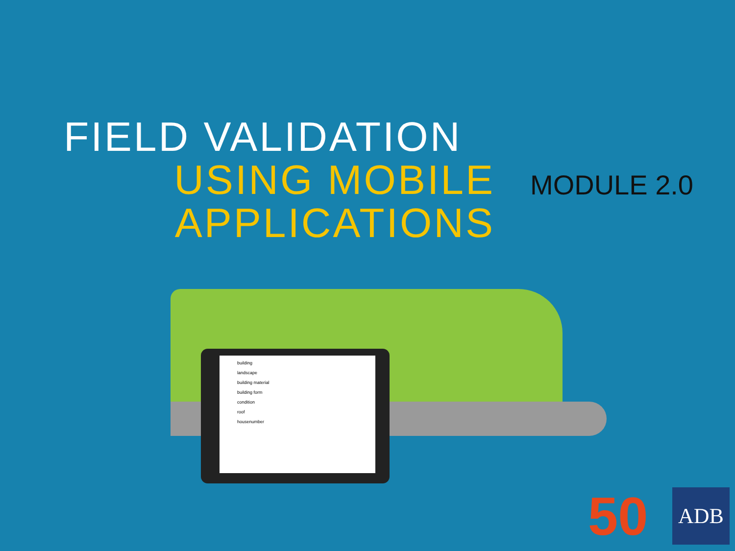FIELD VALIDATION
USING MOBILE
APPLICATIONS
MODULE 2.0
building
landscape
building material
building form
condition
roof
housenumber
50 ADB